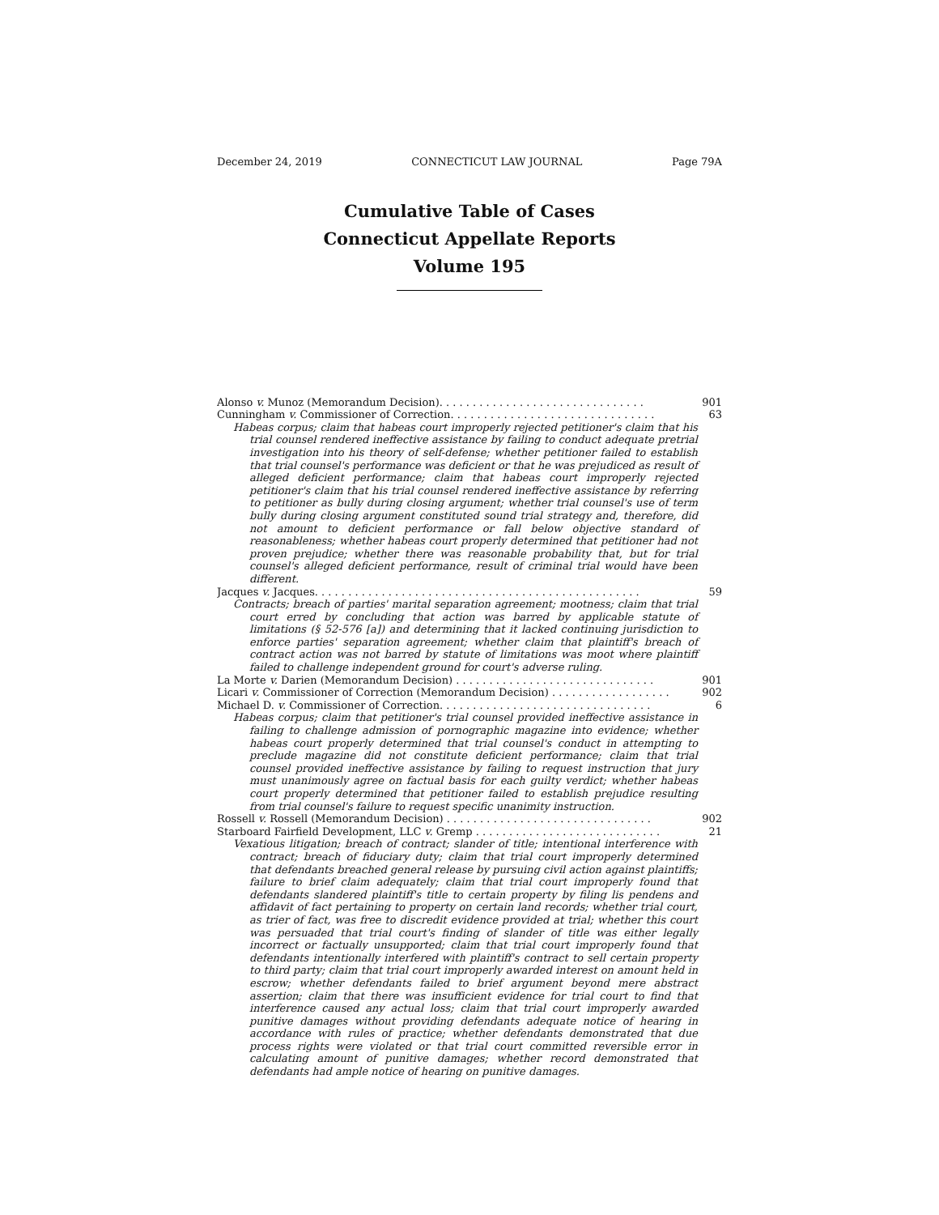December 24, 2019 CONNECTICUT LAW JOURNAL Page 79A
Cumulative Table of Cases
Connecticut Appellate Reports
Volume 195
Alonso v. Munoz (Memorandum Decision). . . . . . . . . . . . . . . . . . . . . . . . . . . . . . . 901
Cunningham v. Commissioner of Correction. . . . . . . . . . . . . . . . . . . . . . . . . . . . . . . 63
Habeas corpus; claim that habeas court improperly rejected petitioner's claim that his trial counsel rendered ineffective assistance by failing to conduct adequate pretrial investigation into his theory of self-defense; whether petitioner failed to establish that trial counsel's performance was deficient or that he was prejudiced as result of alleged deficient performance; claim that habeas court improperly rejected petitioner's claim that his trial counsel rendered ineffective assistance by referring to petitioner as bully during closing argument; whether trial counsel's use of term bully during closing argument constituted sound trial strategy and, therefore, did not amount to deficient performance or fall below objective standard of reasonableness; whether habeas court properly determined that petitioner had not proven prejudice; whether there was reasonable probability that, but for trial counsel's alleged deficient performance, result of criminal trial would have been different.
Jacques v. Jacques. . . . . . . . . . . . . . . . . . . . . . . . . . . . . . . . . . . . . . . . . . . . . . . . . 59
Contracts; breach of parties' marital separation agreement; mootness; claim that trial court erred by concluding that action was barred by applicable statute of limitations (§ 52-576 [a]) and determining that it lacked continuing jurisdiction to enforce parties' separation agreement; whether claim that plaintiff's breach of contract action was not barred by statute of limitations was moot where plaintiff failed to challenge independent ground for court's adverse ruling.
La Morte v. Darien (Memorandum Decision) . . . . . . . . . . . . . . . . . . . . . . . . . . . . . . 901
Licari v. Commissioner of Correction (Memorandum Decision) . . . . . . . . . . . . . . . . . . 902
Michael D. v. Commissioner of Correction. . . . . . . . . . . . . . . . . . . . . . . . . . . . . . . . 6
Habeas corpus; claim that petitioner's trial counsel provided ineffective assistance in failing to challenge admission of pornographic magazine into evidence; whether habeas court properly determined that trial counsel's conduct in attempting to preclude magazine did not constitute deficient performance; claim that trial counsel provided ineffective assistance by failing to request instruction that jury must unanimously agree on factual basis for each guilty verdict; whether habeas court properly determined that petitioner failed to establish prejudice resulting from trial counsel's failure to request specific unanimity instruction.
Rossell v. Rossell (Memorandum Decision) . . . . . . . . . . . . . . . . . . . . . . . . . . . . . . . 902
Starboard Fairfield Development, LLC v. Gremp . . . . . . . . . . . . . . . . . . . . . . . . . . . . 21
Vexatious litigation; breach of contract; slander of title; intentional interference with contract; breach of fiduciary duty; claim that trial court improperly determined that defendants breached general release by pursuing civil action against plaintiffs; failure to brief claim adequately; claim that trial court improperly found that defendants slandered plaintiff's title to certain property by filing lis pendens and affidavit of fact pertaining to property on certain land records; whether trial court, as trier of fact, was free to discredit evidence provided at trial; whether this court was persuaded that trial court's finding of slander of title was either legally incorrect or factually unsupported; claim that trial court improperly found that defendants intentionally interfered with plaintiff's contract to sell certain property to third party; claim that trial court improperly awarded interest on amount held in escrow; whether defendants failed to brief argument beyond mere abstract assertion; claim that there was insufficient evidence for trial court to find that interference caused any actual loss; claim that trial court improperly awarded punitive damages without providing defendants adequate notice of hearing in accordance with rules of practice; whether defendants demonstrated that due process rights were violated or that trial court committed reversible error in calculating amount of punitive damages; whether record demonstrated that defendants had ample notice of hearing on punitive damages.